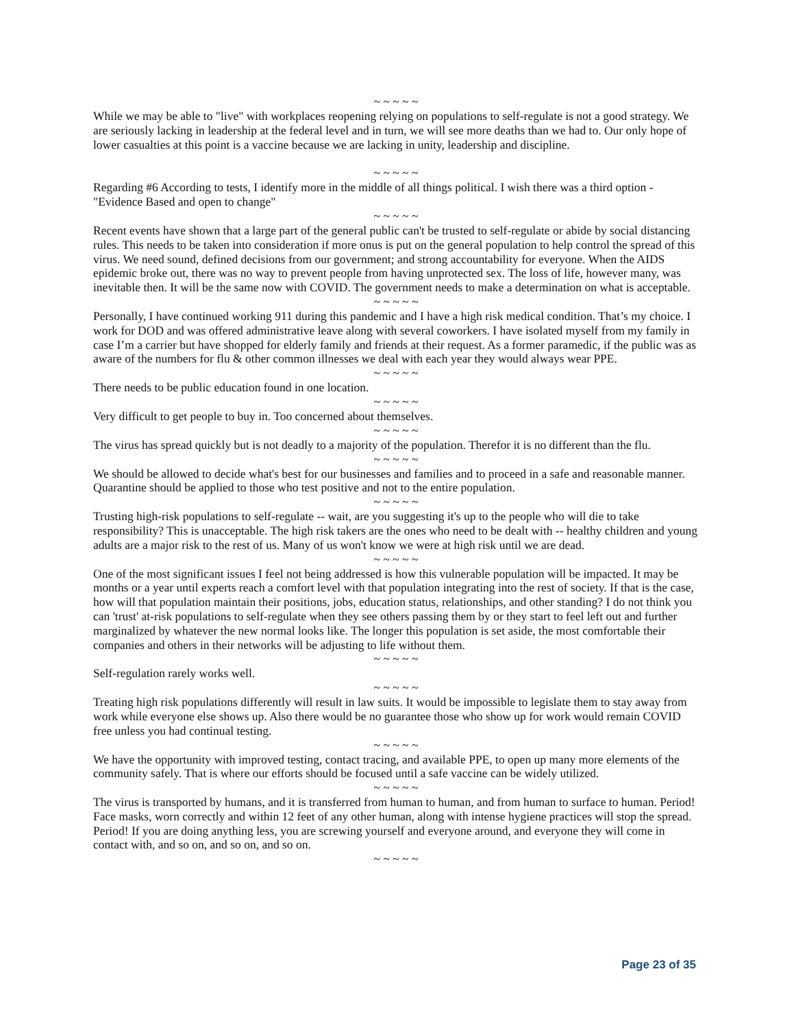~ ~ ~ ~ ~
While we may be able to "live" with workplaces reopening relying on populations to self-regulate is not a good strategy. We are seriously lacking in leadership at the federal level and in turn, we will see more deaths than we had to. Our only hope of lower casualties at this point is a vaccine because we are lacking in unity, leadership and discipline.
~ ~ ~ ~ ~
Regarding #6 According to tests, I identify more in the middle of all things political. I wish there was a third option - "Evidence Based and open to change"
~ ~ ~ ~ ~
Recent events have shown that a large part of the general public can't be trusted to self-regulate or abide by social distancing rules. This needs to be taken into consideration if more onus is put on the general population to help control the spread of this virus. We need sound, defined decisions from our government; and strong accountability for everyone. When the AIDS epidemic broke out, there was no way to prevent people from having unprotected sex. The loss of life, however many, was inevitable then. It will be the same now with COVID. The government needs to make a determination on what is acceptable.
~ ~ ~ ~ ~
Personally, I have continued working 911 during this pandemic and I have a high risk medical condition. That’s my choice. I work for DOD and was offered administrative leave along with several coworkers. I have isolated myself from my family in case I’m a carrier but have shopped for elderly family and friends at their request. As a former paramedic, if the public was as aware of the numbers for flu & other common illnesses we deal with each year they would always wear PPE.
~ ~ ~ ~ ~
There needs to be public education found in one location.
~ ~ ~ ~ ~
Very difficult to get people to buy in. Too concerned about themselves.
~ ~ ~ ~ ~
The virus has spread quickly but is not deadly to a majority of the population. Therefor it is no different than the flu.
~ ~ ~ ~ ~
We should be allowed to decide what's best for our businesses and families and to proceed in a safe and reasonable manner. Quarantine should be applied to those who test positive and not to the entire population.
~ ~ ~ ~ ~
Trusting high-risk populations to self-regulate -- wait, are you suggesting it's up to the people who will die to take responsibility? This is unacceptable. The high risk takers are the ones who need to be dealt with -- healthy children and young adults are a major risk to the rest of us. Many of us won't know we were at high risk until we are dead.
~ ~ ~ ~ ~
One of the most significant issues I feel not being addressed is how this vulnerable population will be impacted. It may be months or a year until experts reach a comfort level with that population integrating into the rest of society. If that is the case, how will that population maintain their positions, jobs, education status, relationships, and other standing? I do not think you can 'trust' at-risk populations to self-regulate when they see others passing them by or they start to feel left out and further marginalized by whatever the new normal looks like. The longer this population is set aside, the most comfortable their companies and others in their networks will be adjusting to life without them.
~ ~ ~ ~ ~
Self-regulation rarely works well.
~ ~ ~ ~ ~
Treating high risk populations differently will result in law suits. It would be impossible to legislate them to stay away from work while everyone else shows up. Also there would be no guarantee those who show up for work would remain COVID free unless you had continual testing.
~ ~ ~ ~ ~
We have the opportunity with improved testing, contact tracing, and available PPE, to open up many more elements of the community safely. That is where our efforts should be focused until a safe vaccine can be widely utilized.
~ ~ ~ ~ ~
The virus is transported by humans, and it is transferred from human to human, and from human to surface to human. Period! Face masks, worn correctly and within 12 feet of any other human, along with intense hygiene practices will stop the spread. Period! If you are doing anything less, you are screwing yourself and everyone around, and everyone they will come in contact with, and so on, and so on, and so on.
~ ~ ~ ~ ~
Page 23 of 35